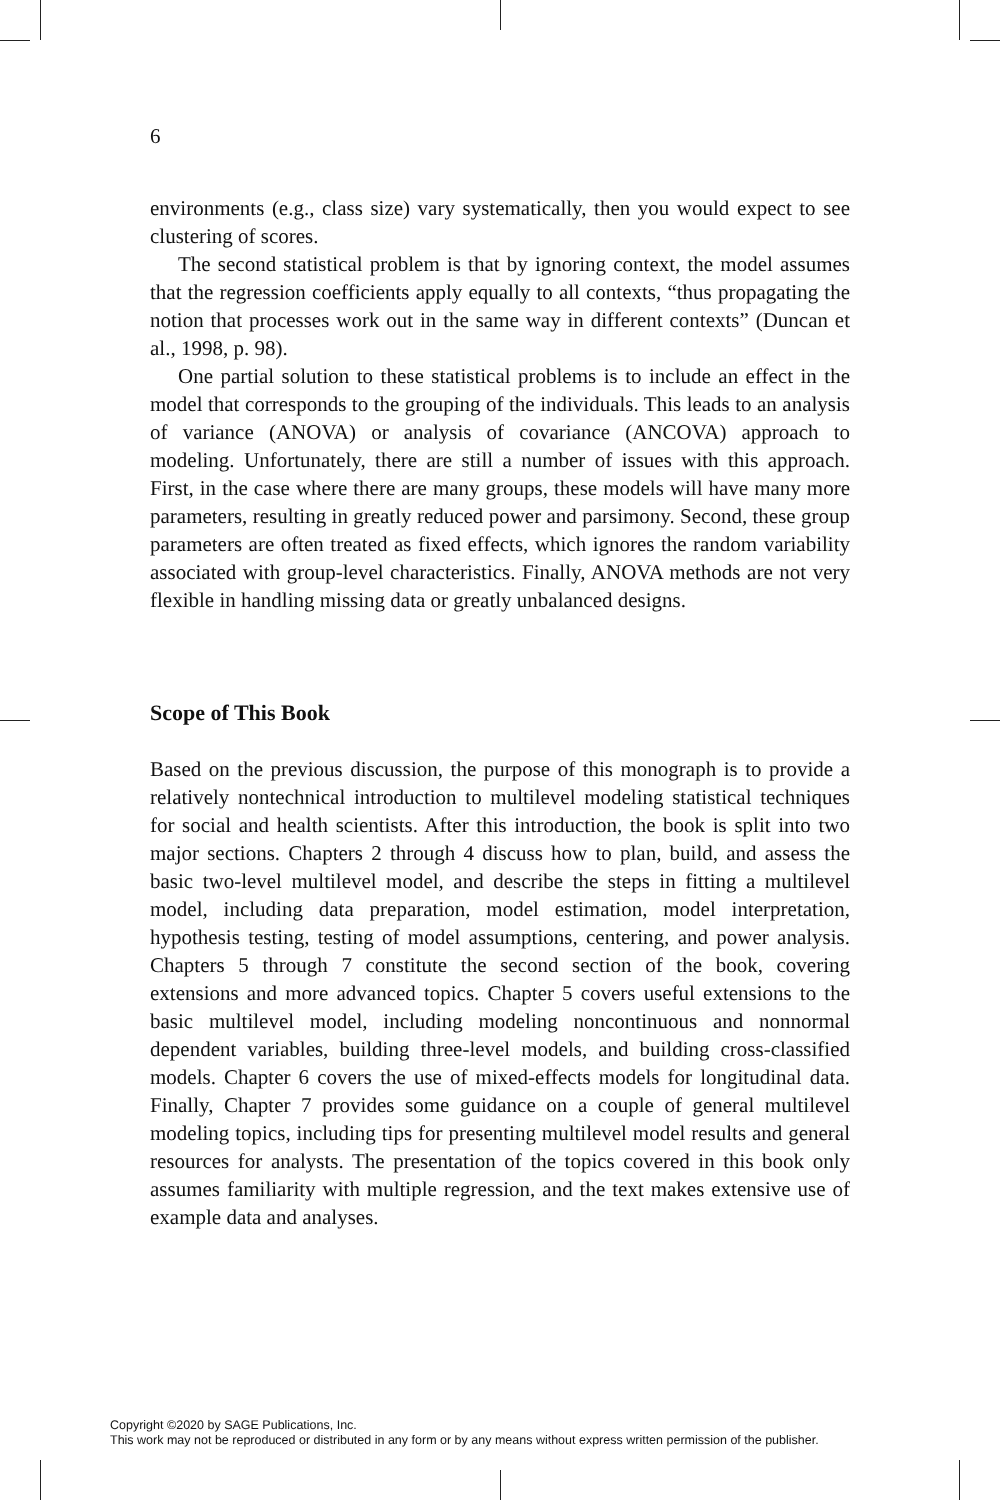6
environments (e.g., class size) vary systematically, then you would expect to see clustering of scores.
The second statistical problem is that by ignoring context, the model assumes that the regression coefficients apply equally to all contexts, “thus propagating the notion that processes work out in the same way in different contexts” (Duncan et al., 1998, p. 98).
One partial solution to these statistical problems is to include an effect in the model that corresponds to the grouping of the individuals. This leads to an analysis of variance (ANOVA) or analysis of covariance (ANCOVA) approach to modeling. Unfortunately, there are still a number of issues with this approach. First, in the case where there are many groups, these models will have many more parameters, resulting in greatly reduced power and parsimony. Second, these group parameters are often treated as fixed effects, which ignores the random variability associated with group-level characteristics. Finally, ANOVA methods are not very flexible in handling missing data or greatly unbalanced designs.
Scope of This Book
Based on the previous discussion, the purpose of this monograph is to provide a relatively nontechnical introduction to multilevel modeling statistical techniques for social and health scientists. After this introduction, the book is split into two major sections. Chapters 2 through 4 discuss how to plan, build, and assess the basic two-level multilevel model, and describe the steps in fitting a multilevel model, including data preparation, model estimation, model interpretation, hypothesis testing, testing of model assumptions, centering, and power analysis. Chapters 5 through 7 constitute the second section of the book, covering extensions and more advanced topics. Chapter 5 covers useful extensions to the basic multilevel model, including modeling noncontinuous and nonnormal dependent variables, building three-level models, and building cross-classified models. Chapter 6 covers the use of mixed-effects models for longitudinal data. Finally, Chapter 7 provides some guidance on a couple of general multilevel modeling topics, including tips for presenting multilevel model results and general resources for analysts. The presentation of the topics covered in this book only assumes familiarity with multiple regression, and the text makes extensive use of example data and analyses.
Copyright ©2020 by SAGE Publications, Inc.
This work may not be reproduced or distributed in any form or by any means without express written permission of the publisher.